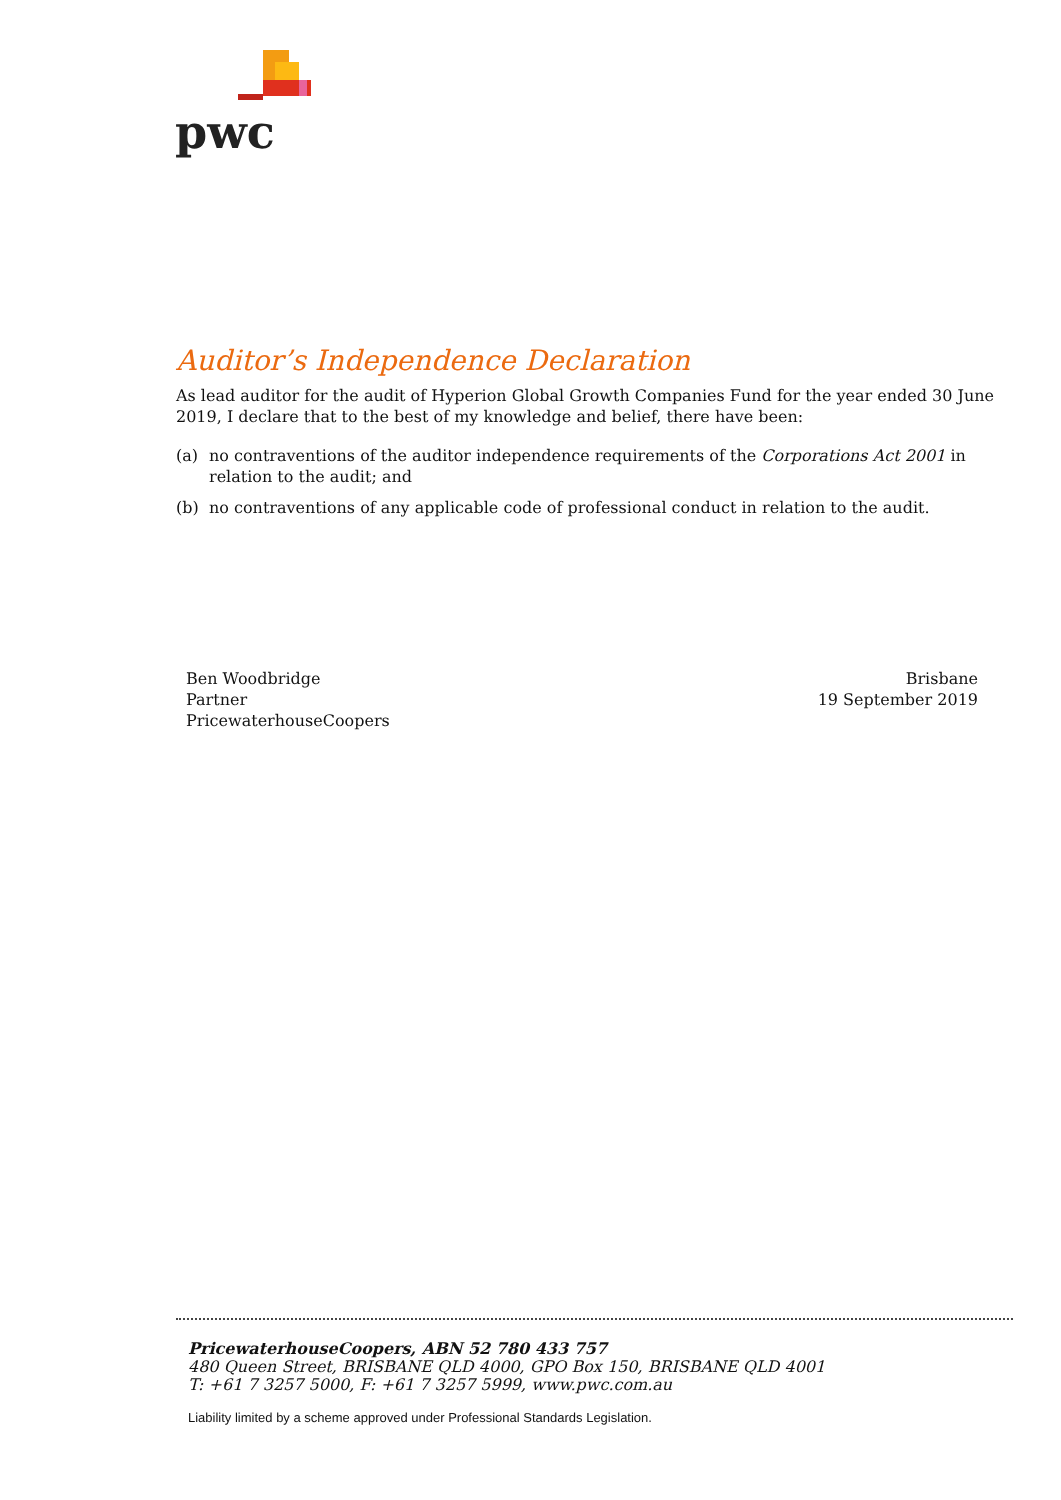pwc
Auditor’s Independence Declaration
As lead auditor for the audit of Hyperion Global Growth Companies Fund for the year ended 30 June 2019, I declare that to the best of my knowledge and belief, there have been:
(a) no contraventions of the auditor independence requirements of the Corporations Act 2001 in relation to the audit; and
(b) no contraventions of any applicable code of professional conduct in relation to the audit.
Ben Woodbridge
Partner
PricewaterhouseCoopers
Brisbane
19 September 2019
PricewaterhouseCoopers, ABN 52 780 433 757
480 Queen Street, BRISBANE QLD 4000, GPO Box 150, BRISBANE QLD 4001
T: +61 7 3257 5000, F: +61 7 3257 5999, www.pwc.com.au
Liability limited by a scheme approved under Professional Standards Legislation.